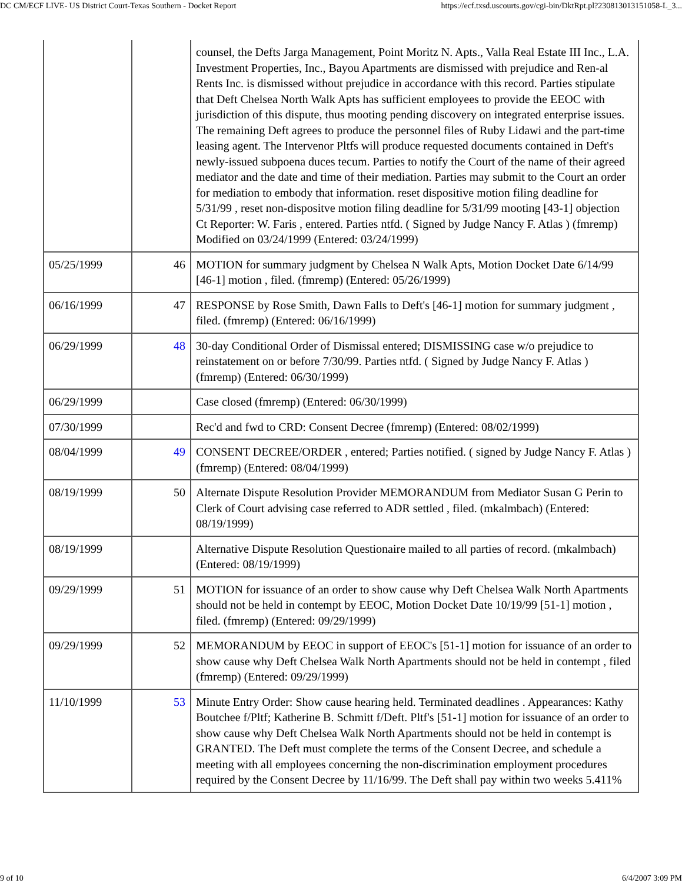DC CM/ECF LIVE- US District Court-Texas Southern - Docket Report https://ecf.txsd.uscourts.gov/cgi-bin/DktRpt.pl?230813013151058-L_3...
| | | counsel, the Defts Jarga Management, Point Moritz N. Apts., Valla Real Estate III Inc., L.A. Investment Properties, Inc., Bayou Apartments are dismissed with prejudice and Ren-al Rents Inc. is dismissed without prejudice in accordance with this record. Parties stipulate that Deft Chelsea North Walk Apts has sufficient employees to provide the EEOC with jurisdiction of this dispute, thus mooting pending discovery on integrated enterprise issues. The remaining Deft agrees to produce the personnel files of Ruby Lidawi and the part-time leasing agent. The Intervenor Pltfs will produce requested documents contained in Deft's newly-issued subpoena duces tecum. Parties to notify the Court of the name of their agreed mediator and the date and time of their mediation. Parties may submit to the Court an order for mediation to embody that information. reset dispositive motion filing deadline for 5/31/99 , reset non-dispositve motion filing deadline for 5/31/99 mooting [43-1] objection Ct Reporter: W. Faris , entered. Parties ntfd. ( Signed by Judge Nancy F. Atlas ) (fmremp) Modified on 03/24/1999 (Entered: 03/24/1999) |
| 05/25/1999 | 46 | MOTION for summary judgment by Chelsea N Walk Apts, Motion Docket Date 6/14/99 [46-1] motion , filed. (fmremp) (Entered: 05/26/1999) |
| 06/16/1999 | 47 | RESPONSE by Rose Smith, Dawn Falls to Deft's [46-1] motion for summary judgment , filed. (fmremp) (Entered: 06/16/1999) |
| 06/29/1999 | 48 | 30-day Conditional Order of Dismissal entered; DISMISSING case w/o prejudice to reinstatement on or before 7/30/99. Parties ntfd. ( Signed by Judge Nancy F. Atlas ) (fmremp) (Entered: 06/30/1999) |
| 06/29/1999 | | Case closed (fmremp) (Entered: 06/30/1999) |
| 07/30/1999 | | Rec'd and fwd to CRD: Consent Decree (fmremp) (Entered: 08/02/1999) |
| 08/04/1999 | 49 | CONSENT DECREE/ORDER , entered; Parties notified. ( signed by Judge Nancy F. Atlas ) (fmremp) (Entered: 08/04/1999) |
| 08/19/1999 | 50 | Alternate Dispute Resolution Provider MEMORANDUM from Mediator Susan G Perin to Clerk of Court advising case referred to ADR settled , filed. (mkalmbach) (Entered: 08/19/1999) |
| 08/19/1999 | | Alternative Dispute Resolution Questionaire mailed to all parties of record. (mkalmbach) (Entered: 08/19/1999) |
| 09/29/1999 | 51 | MOTION for issuance of an order to show cause why Deft Chelsea Walk North Apartments should not be held in contempt by EEOC, Motion Docket Date 10/19/99 [51-1] motion , filed. (fmremp) (Entered: 09/29/1999) |
| 09/29/1999 | 52 | MEMORANDUM by EEOC in support of EEOC's [51-1] motion for issuance of an order to show cause why Deft Chelsea Walk North Apartments should not be held in contempt , filed (fmremp) (Entered: 09/29/1999) |
| 11/10/1999 | 53 | Minute Entry Order: Show cause hearing held. Terminated deadlines . Appearances: Kathy Boutchee f/Pltf; Katherine B. Schmitt f/Deft. Pltf's [51-1] motion for issuance of an order to show cause why Deft Chelsea Walk North Apartments should not be held in contempt is GRANTED. The Deft must complete the terms of the Consent Decree, and schedule a meeting with all employees concerning the non-discrimination employment procedures required by the Consent Decree by 11/16/99. The Deft shall pay within two weeks 5.411% |
9 of 10 6/4/2007 3:09 PM